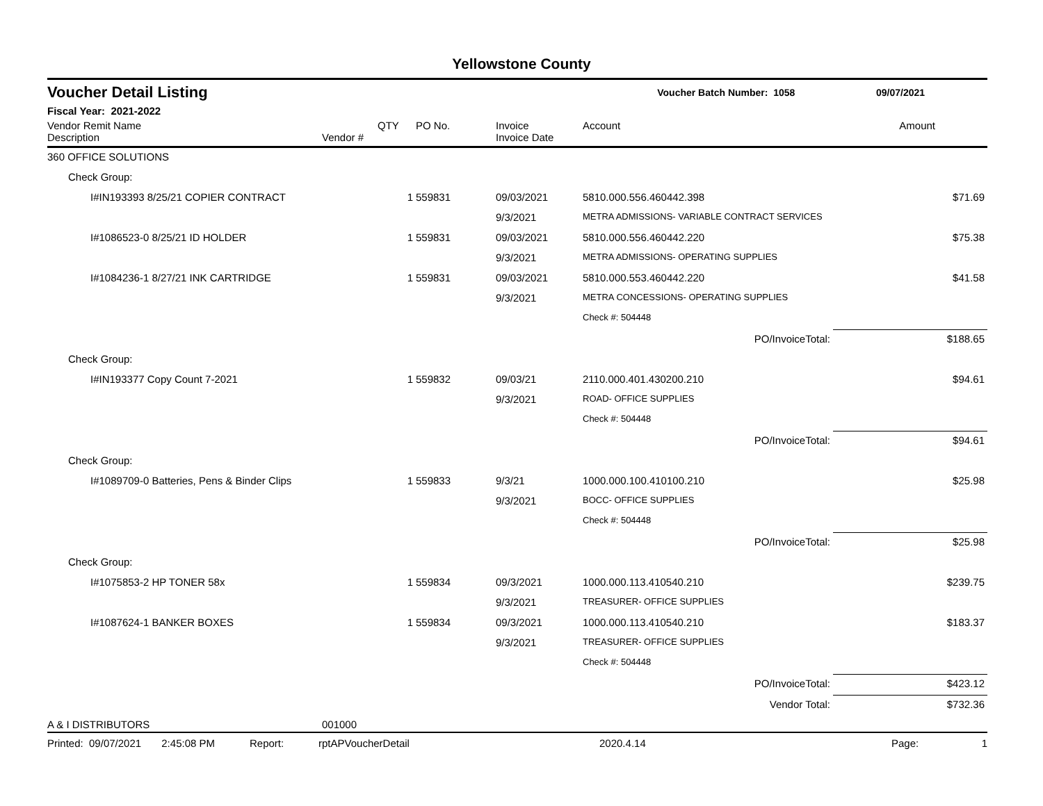Yellowstone County
Voucher Detail Listing Voucher Batch Number: 1058 09/07/2021
Fiscal Year: 2021-2022
| Vendor Remit Name Description | Vendor # | QTY | PO No. | Invoice Invoice Date | Account | Amount |
| --- | --- | --- | --- | --- | --- | --- |
| 360 OFFICE SOLUTIONS | | | | | | |
| Check Group: | | | | | | |
| I#IN193393 8/25/21 COPIER CONTRACT | | 1 | 559831 | 09/03/2021 | 5810.000.556.460442.398 | $71.69 |
| | | | | 9/3/2021 | METRA ADMISSIONS- VARIABLE CONTRACT SERVICES | |
| I#1086523-0 8/25/21 ID HOLDER | | 1 | 559831 | 09/03/2021 | 5810.000.556.460442.220 | $75.38 |
| | | | | 9/3/2021 | METRA ADMISSIONS- OPERATING SUPPLIES | |
| I#1084236-1 8/27/21 INK CARTRIDGE | | 1 | 559831 | 09/03/2021 | 5810.000.553.460442.220 | $41.58 |
| | | | | 9/3/2021 | METRA CONCESSIONS- OPERATING SUPPLIES | |
| | | | | | Check #: 504448 | |
| | | | | | PO/InvoiceTotal: | $188.65 |
| Check Group: | | | | | | |
| I#IN193377 Copy Count 7-2021 | | 1 | 559832 | 09/03/21 | 2110.000.401.430200.210 | $94.61 |
| | | | | 9/3/2021 | ROAD- OFFICE SUPPLIES | |
| | | | | | Check #: 504448 | |
| | | | | | PO/InvoiceTotal: | $94.61 |
| Check Group: | | | | | | |
| I#1089709-0 Batteries, Pens & Binder Clips | | 1 | 559833 | 9/3/21 | 1000.000.100.410100.210 | $25.98 |
| | | | | 9/3/2021 | BOCC- OFFICE SUPPLIES | |
| | | | | | Check #: 504448 | |
| | | | | | PO/InvoiceTotal: | $25.98 |
| Check Group: | | | | | | |
| I#1075853-2 HP TONER 58x | | 1 | 559834 | 09/3/2021 | 1000.000.113.410540.210 | $239.75 |
| | | | | 9/3/2021 | TREASURER- OFFICE SUPPLIES | |
| I#1087624-1 BANKER BOXES | | 1 | 559834 | 09/3/2021 | 1000.000.113.410540.210 | $183.37 |
| | | | | 9/3/2021 | TREASURER- OFFICE SUPPLIES | |
| | | | | | Check #: 504448 | |
| | | | | | PO/InvoiceTotal: | $423.12 |
| | | | | | Vendor Total: | $732.36 |
| A & I DISTRIBUTORS | 001000 | | | | | |
Printed: 09/07/2021 2:45:08 PM Report: rptAPVoucherDetail 2020.4.14 Page: 1